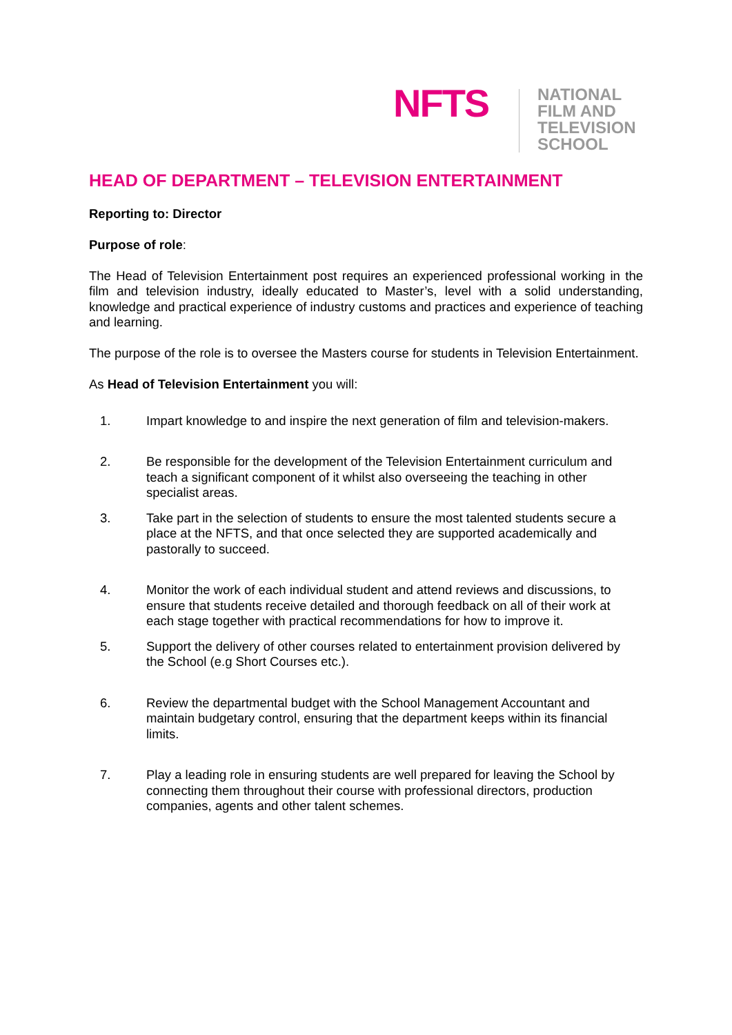NFTS
NATIONAL
FILM AND
TELEVISION
SCHOOL
HEAD OF DEPARTMENT – TELEVISION ENTERTAINMENT
Reporting to: Director
Purpose of role:
The Head of Television Entertainment post requires an experienced professional working in the film and television industry, ideally educated to Master’s, level with a solid understanding, knowledge and practical experience of industry customs and practices and experience of teaching and learning.
The purpose of the role is to oversee the Masters course for students in Television Entertainment.
As Head of Television Entertainment you will:
1. Impart knowledge to and inspire the next generation of film and television-makers.
2. Be responsible for the development of the Television Entertainment curriculum and teach a significant component of it whilst also overseeing the teaching in other specialist areas.
3. Take part in the selection of students to ensure the most talented students secure a place at the NFTS, and that once selected they are supported academically and pastorally to succeed.
4. Monitor the work of each individual student and attend reviews and discussions, to ensure that students receive detailed and thorough feedback on all of their work at each stage together with practical recommendations for how to improve it.
5. Support the delivery of other courses related to entertainment provision delivered by the School (e.g Short Courses etc.).
6. Review the departmental budget with the School Management Accountant and maintain budgetary control, ensuring that the department keeps within its financial limits.
7. Play a leading role in ensuring students are well prepared for leaving the School by connecting them throughout their course with professional directors, production companies, agents and other talent schemes.